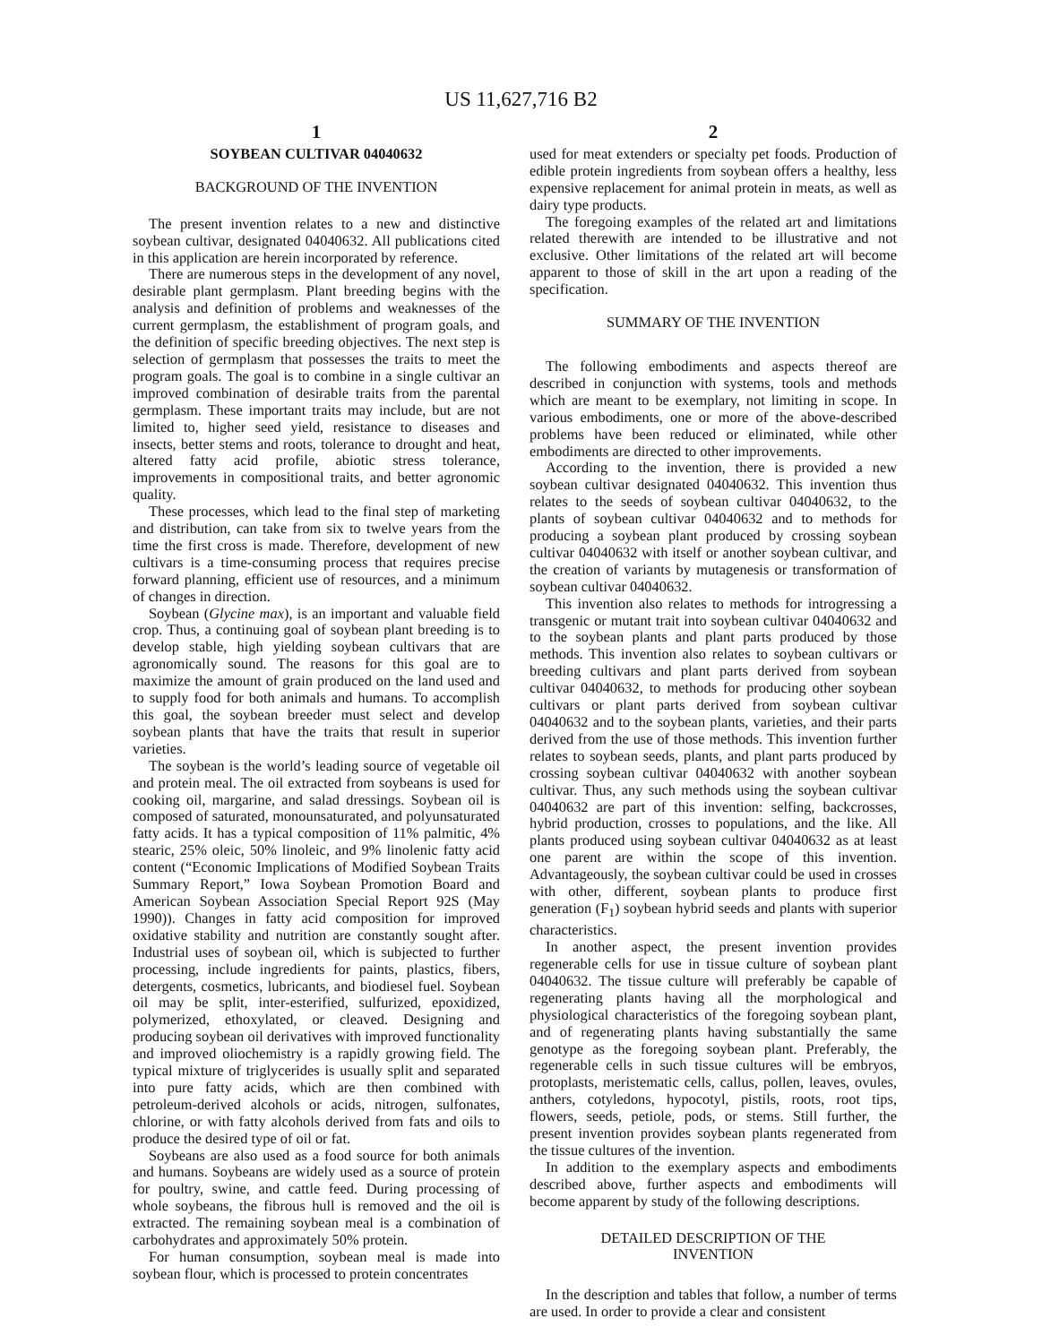US 11,627,716 B2
1
SOYBEAN CULTIVAR 04040632
BACKGROUND OF THE INVENTION
The present invention relates to a new and distinctive soybean cultivar, designated 04040632. All publications cited in this application are herein incorporated by reference.
There are numerous steps in the development of any novel, desirable plant germplasm. Plant breeding begins with the analysis and definition of problems and weaknesses of the current germplasm, the establishment of program goals, and the definition of specific breeding objectives. The next step is selection of germplasm that possesses the traits to meet the program goals. The goal is to combine in a single cultivar an improved combination of desirable traits from the parental germplasm. These important traits may include, but are not limited to, higher seed yield, resistance to diseases and insects, better stems and roots, tolerance to drought and heat, altered fatty acid profile, abiotic stress tolerance, improvements in compositional traits, and better agronomic quality.
These processes, which lead to the final step of marketing and distribution, can take from six to twelve years from the time the first cross is made. Therefore, development of new cultivars is a time-consuming process that requires precise forward planning, efficient use of resources, and a minimum of changes in direction.
Soybean (Glycine max), is an important and valuable field crop. Thus, a continuing goal of soybean plant breeding is to develop stable, high yielding soybean cultivars that are agronomically sound. The reasons for this goal are to maximize the amount of grain produced on the land used and to supply food for both animals and humans. To accomplish this goal, the soybean breeder must select and develop soybean plants that have the traits that result in superior varieties.
The soybean is the world’s leading source of vegetable oil and protein meal. The oil extracted from soybeans is used for cooking oil, margarine, and salad dressings. Soybean oil is composed of saturated, monounsaturated, and polyunsaturated fatty acids. It has a typical composition of 11% palmitic, 4% stearic, 25% oleic, 50% linoleic, and 9% linolenic fatty acid content (“Economic Implications of Modified Soybean Traits Summary Report,” Iowa Soybean Promotion Board and American Soybean Association Special Report 92S (May 1990)). Changes in fatty acid composition for improved oxidative stability and nutrition are constantly sought after. Industrial uses of soybean oil, which is subjected to further processing, include ingredients for paints, plastics, fibers, detergents, cosmetics, lubricants, and biodiesel fuel. Soybean oil may be split, inter-esterified, sulfurized, epoxidized, polymerized, ethoxylated, or cleaved. Designing and producing soybean oil derivatives with improved functionality and improved oliochemistry is a rapidly growing field. The typical mixture of triglycerides is usually split and separated into pure fatty acids, which are then combined with petroleum-derived alcohols or acids, nitrogen, sulfonates, chlorine, or with fatty alcohols derived from fats and oils to produce the desired type of oil or fat.
Soybeans are also used as a food source for both animals and humans. Soybeans are widely used as a source of protein for poultry, swine, and cattle feed. During processing of whole soybeans, the fibrous hull is removed and the oil is extracted. The remaining soybean meal is a combination of carbohydrates and approximately 50% protein.
For human consumption, soybean meal is made into soybean flour, which is processed to protein concentrates
2
used for meat extenders or specialty pet foods. Production of edible protein ingredients from soybean offers a healthy, less expensive replacement for animal protein in meats, as well as dairy type products.
The foregoing examples of the related art and limitations related therewith are intended to be illustrative and not exclusive. Other limitations of the related art will become apparent to those of skill in the art upon a reading of the specification.
SUMMARY OF THE INVENTION
The following embodiments and aspects thereof are described in conjunction with systems, tools and methods which are meant to be exemplary, not limiting in scope. In various embodiments, one or more of the above-described problems have been reduced or eliminated, while other embodiments are directed to other improvements.
According to the invention, there is provided a new soybean cultivar designated 04040632. This invention thus relates to the seeds of soybean cultivar 04040632, to the plants of soybean cultivar 04040632 and to methods for producing a soybean plant produced by crossing soybean cultivar 04040632 with itself or another soybean cultivar, and the creation of variants by mutagenesis or transformation of soybean cultivar 04040632.
This invention also relates to methods for introgressing a transgenic or mutant trait into soybean cultivar 04040632 and to the soybean plants and plant parts produced by those methods. This invention also relates to soybean cultivars or breeding cultivars and plant parts derived from soybean cultivar 04040632, to methods for producing other soybean cultivars or plant parts derived from soybean cultivar 04040632 and to the soybean plants, varieties, and their parts derived from the use of those methods. This invention further relates to soybean seeds, plants, and plant parts produced by crossing soybean cultivar 04040632 with another soybean cultivar. Thus, any such methods using the soybean cultivar 04040632 are part of this invention: selfing, backcrosses, hybrid production, crosses to populations, and the like. All plants produced using soybean cultivar 04040632 as at least one parent are within the scope of this invention. Advantageously, the soybean cultivar could be used in crosses with other, different, soybean plants to produce first generation (F<sub>1</sub>) soybean hybrid seeds and plants with superior characteristics.
In another aspect, the present invention provides regenerable cells for use in tissue culture of soybean plant 04040632. The tissue culture will preferably be capable of regenerating plants having all the morphological and physiological characteristics of the foregoing soybean plant, and of regenerating plants having substantially the same genotype as the foregoing soybean plant. Preferably, the regenerable cells in such tissue cultures will be embryos, protoplasts, meristematic cells, callus, pollen, leaves, ovules, anthers, cotyledons, hypocotyl, pistils, roots, root tips, flowers, seeds, petiole, pods, or stems. Still further, the present invention provides soybean plants regenerated from the tissue cultures of the invention.
In addition to the exemplary aspects and embodiments described above, further aspects and embodiments will become apparent by study of the following descriptions.
DETAILED DESCRIPTION OF THE
INVENTION
In the description and tables that follow, a number of terms are used. In order to provide a clear and consistent